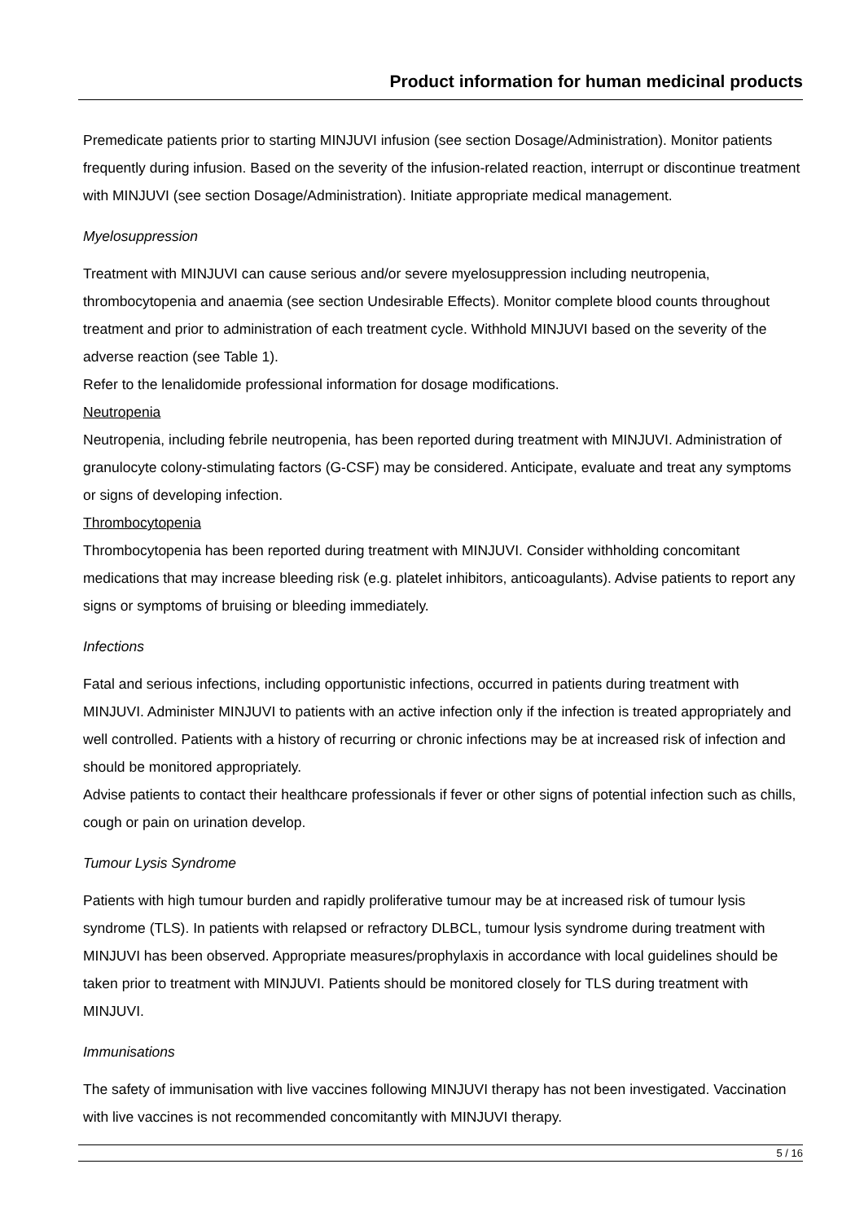Product information for human medicinal products
Premedicate patients prior to starting MINJUVI infusion (see section Dosage/Administration). Monitor patients frequently during infusion. Based on the severity of the infusion-related reaction, interrupt or discontinue treatment with MINJUVI (see section Dosage/Administration). Initiate appropriate medical management.
Myelosuppression
Treatment with MINJUVI can cause serious and/or severe myelosuppression including neutropenia, thrombocytopenia and anaemia (see section Undesirable Effects). Monitor complete blood counts throughout treatment and prior to administration of each treatment cycle. Withhold MINJUVI based on the severity of the adverse reaction (see Table 1).
Refer to the lenalidomide professional information for dosage modifications.
Neutropenia
Neutropenia, including febrile neutropenia, has been reported during treatment with MINJUVI. Administration of granulocyte colony-stimulating factors (G-CSF) may be considered. Anticipate, evaluate and treat any symptoms or signs of developing infection.
Thrombocytopenia
Thrombocytopenia has been reported during treatment with MINJUVI. Consider withholding concomitant medications that may increase bleeding risk (e.g. platelet inhibitors, anticoagulants). Advise patients to report any signs or symptoms of bruising or bleeding immediately.
Infections
Fatal and serious infections, including opportunistic infections, occurred in patients during treatment with MINJUVI. Administer MINJUVI to patients with an active infection only if the infection is treated appropriately and well controlled. Patients with a history of recurring or chronic infections may be at increased risk of infection and should be monitored appropriately.
Advise patients to contact their healthcare professionals if fever or other signs of potential infection such as chills, cough or pain on urination develop.
Tumour Lysis Syndrome
Patients with high tumour burden and rapidly proliferative tumour may be at increased risk of tumour lysis syndrome (TLS). In patients with relapsed or refractory DLBCL, tumour lysis syndrome during treatment with MINJUVI has been observed. Appropriate measures/prophylaxis in accordance with local guidelines should be taken prior to treatment with MINJUVI. Patients should be monitored closely for TLS during treatment with MINJUVI.
Immunisations
The safety of immunisation with live vaccines following MINJUVI therapy has not been investigated. Vaccination with live vaccines is not recommended concomitantly with MINJUVI therapy.
5 / 16